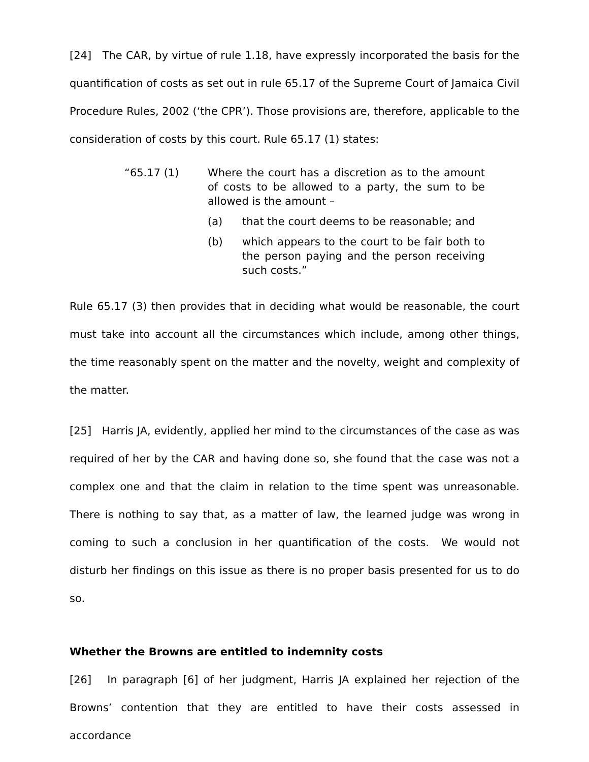[24] The CAR, by virtue of rule 1.18, have expressly incorporated the basis for the quantification of costs as set out in rule 65.17 of the Supreme Court of Jamaica Civil Procedure Rules, 2002 (‘the CPR’). Those provisions are, therefore, applicable to the consideration of costs by this court. Rule 65.17 (1) states:
“65.17 (1) Where the court has a discretion as to the amount of costs to be allowed to a party, the sum to be allowed is the amount –
(a) that the court deems to be reasonable; and
(b) which appears to the court to be fair both to the person paying and the person receiving such costs.”
Rule 65.17 (3) then provides that in deciding what would be reasonable, the court must take into account all the circumstances which include, among other things, the time reasonably spent on the matter and the novelty, weight and complexity of the matter.
[25] Harris JA, evidently, applied her mind to the circumstances of the case as was required of her by the CAR and having done so, she found that the case was not a complex one and that the claim in relation to the time spent was unreasonable. There is nothing to say that, as a matter of law, the learned judge was wrong in coming to such a conclusion in her quantification of the costs. We would not disturb her findings on this issue as there is no proper basis presented for us to do so.
Whether the Browns are entitled to indemnity costs
[26] In paragraph [6] of her judgment, Harris JA explained her rejection of the Browns’ contention that they are entitled to have their costs assessed in accordance